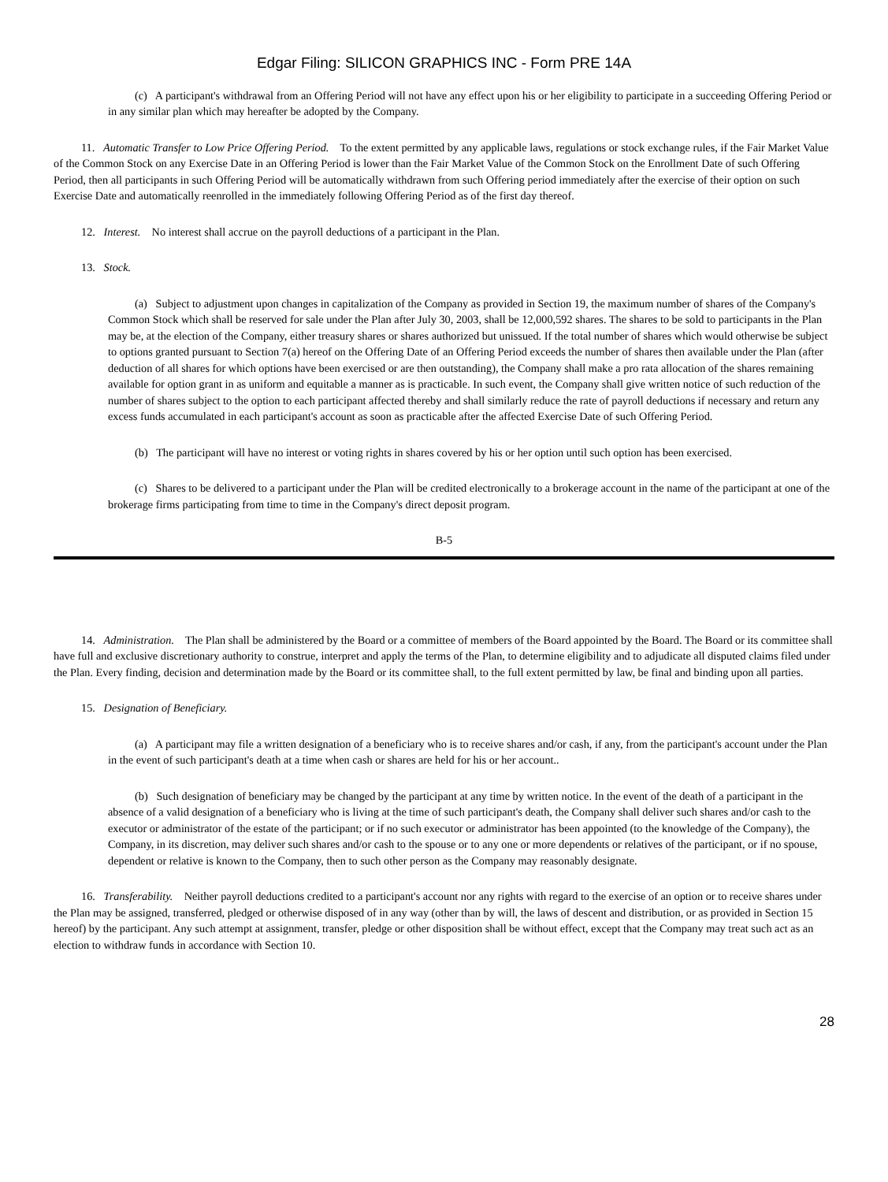Edgar Filing: SILICON GRAPHICS INC - Form PRE 14A
(c) A participant's withdrawal from an Offering Period will not have any effect upon his or her eligibility to participate in a succeeding Offering Period or in any similar plan which may hereafter be adopted by the Company.
11. Automatic Transfer to Low Price Offering Period. To the extent permitted by any applicable laws, regulations or stock exchange rules, if the Fair Market Value of the Common Stock on any Exercise Date in an Offering Period is lower than the Fair Market Value of the Common Stock on the Enrollment Date of such Offering Period, then all participants in such Offering Period will be automatically withdrawn from such Offering period immediately after the exercise of their option on such Exercise Date and automatically reenrolled in the immediately following Offering Period as of the first day thereof.
12. Interest. No interest shall accrue on the payroll deductions of a participant in the Plan.
13. Stock.
(a) Subject to adjustment upon changes in capitalization of the Company as provided in Section 19, the maximum number of shares of the Company's Common Stock which shall be reserved for sale under the Plan after July 30, 2003, shall be 12,000,592 shares. The shares to be sold to participants in the Plan may be, at the election of the Company, either treasury shares or shares authorized but unissued. If the total number of shares which would otherwise be subject to options granted pursuant to Section 7(a) hereof on the Offering Date of an Offering Period exceeds the number of shares then available under the Plan (after deduction of all shares for which options have been exercised or are then outstanding), the Company shall make a pro rata allocation of the shares remaining available for option grant in as uniform and equitable a manner as is practicable. In such event, the Company shall give written notice of such reduction of the number of shares subject to the option to each participant affected thereby and shall similarly reduce the rate of payroll deductions if necessary and return any excess funds accumulated in each participant's account as soon as practicable after the affected Exercise Date of such Offering Period.
(b) The participant will have no interest or voting rights in shares covered by his or her option until such option has been exercised.
(c) Shares to be delivered to a participant under the Plan will be credited electronically to a brokerage account in the name of the participant at one of the brokerage firms participating from time to time in the Company's direct deposit program.
B-5
14. Administration. The Plan shall be administered by the Board or a committee of members of the Board appointed by the Board. The Board or its committee shall have full and exclusive discretionary authority to construe, interpret and apply the terms of the Plan, to determine eligibility and to adjudicate all disputed claims filed under the Plan. Every finding, decision and determination made by the Board or its committee shall, to the full extent permitted by law, be final and binding upon all parties.
15. Designation of Beneficiary.
(a) A participant may file a written designation of a beneficiary who is to receive shares and/or cash, if any, from the participant's account under the Plan in the event of such participant's death at a time when cash or shares are held for his or her account..
(b) Such designation of beneficiary may be changed by the participant at any time by written notice. In the event of the death of a participant in the absence of a valid designation of a beneficiary who is living at the time of such participant's death, the Company shall deliver such shares and/or cash to the executor or administrator of the estate of the participant; or if no such executor or administrator has been appointed (to the knowledge of the Company), the Company, in its discretion, may deliver such shares and/or cash to the spouse or to any one or more dependents or relatives of the participant, or if no spouse, dependent or relative is known to the Company, then to such other person as the Company may reasonably designate.
16. Transferability. Neither payroll deductions credited to a participant's account nor any rights with regard to the exercise of an option or to receive shares under the Plan may be assigned, transferred, pledged or otherwise disposed of in any way (other than by will, the laws of descent and distribution, or as provided in Section 15 hereof) by the participant. Any such attempt at assignment, transfer, pledge or other disposition shall be without effect, except that the Company may treat such act as an election to withdraw funds in accordance with Section 10.
28